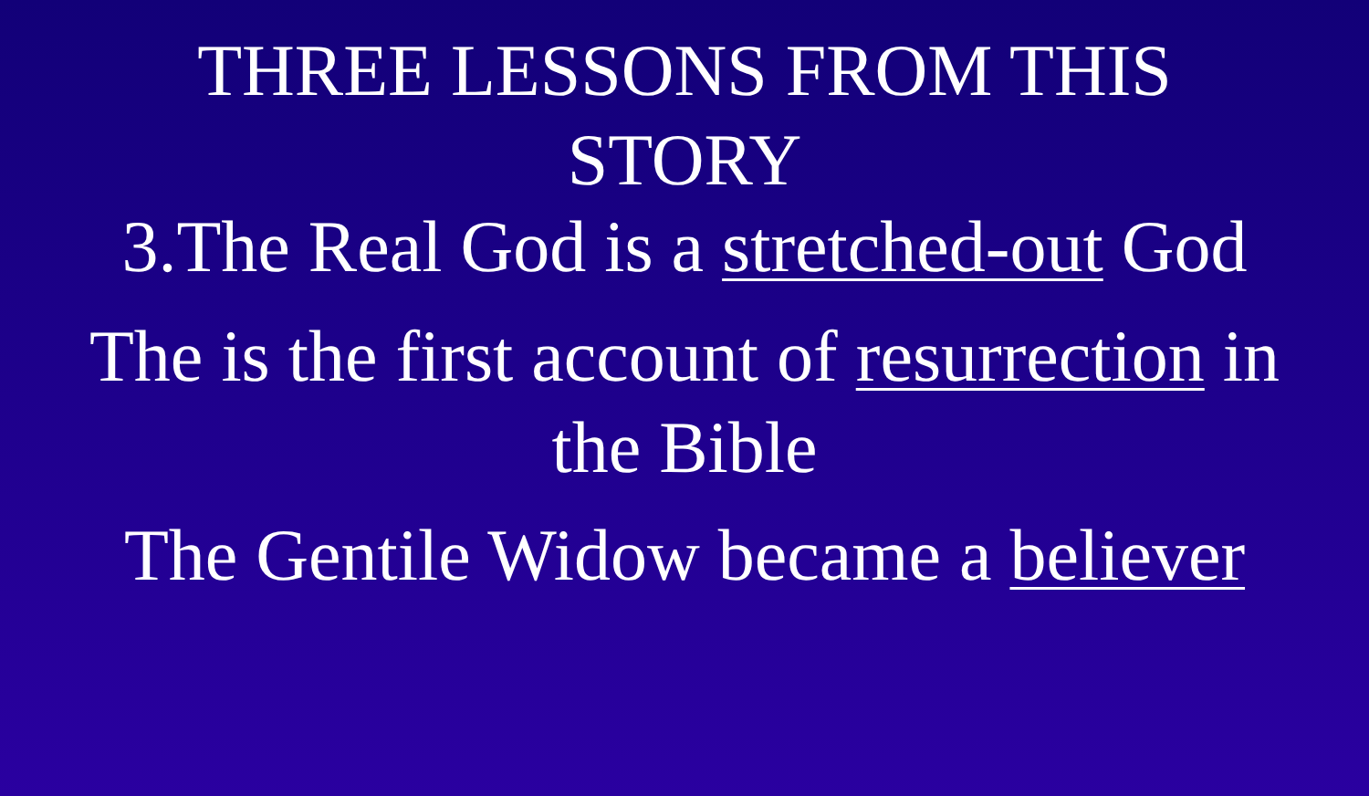THREE LESSONS FROM THIS
STORY
3.The Real God is a stretched-out God
The is the first account of resurrection in
the Bible
The Gentile Widow became a believer